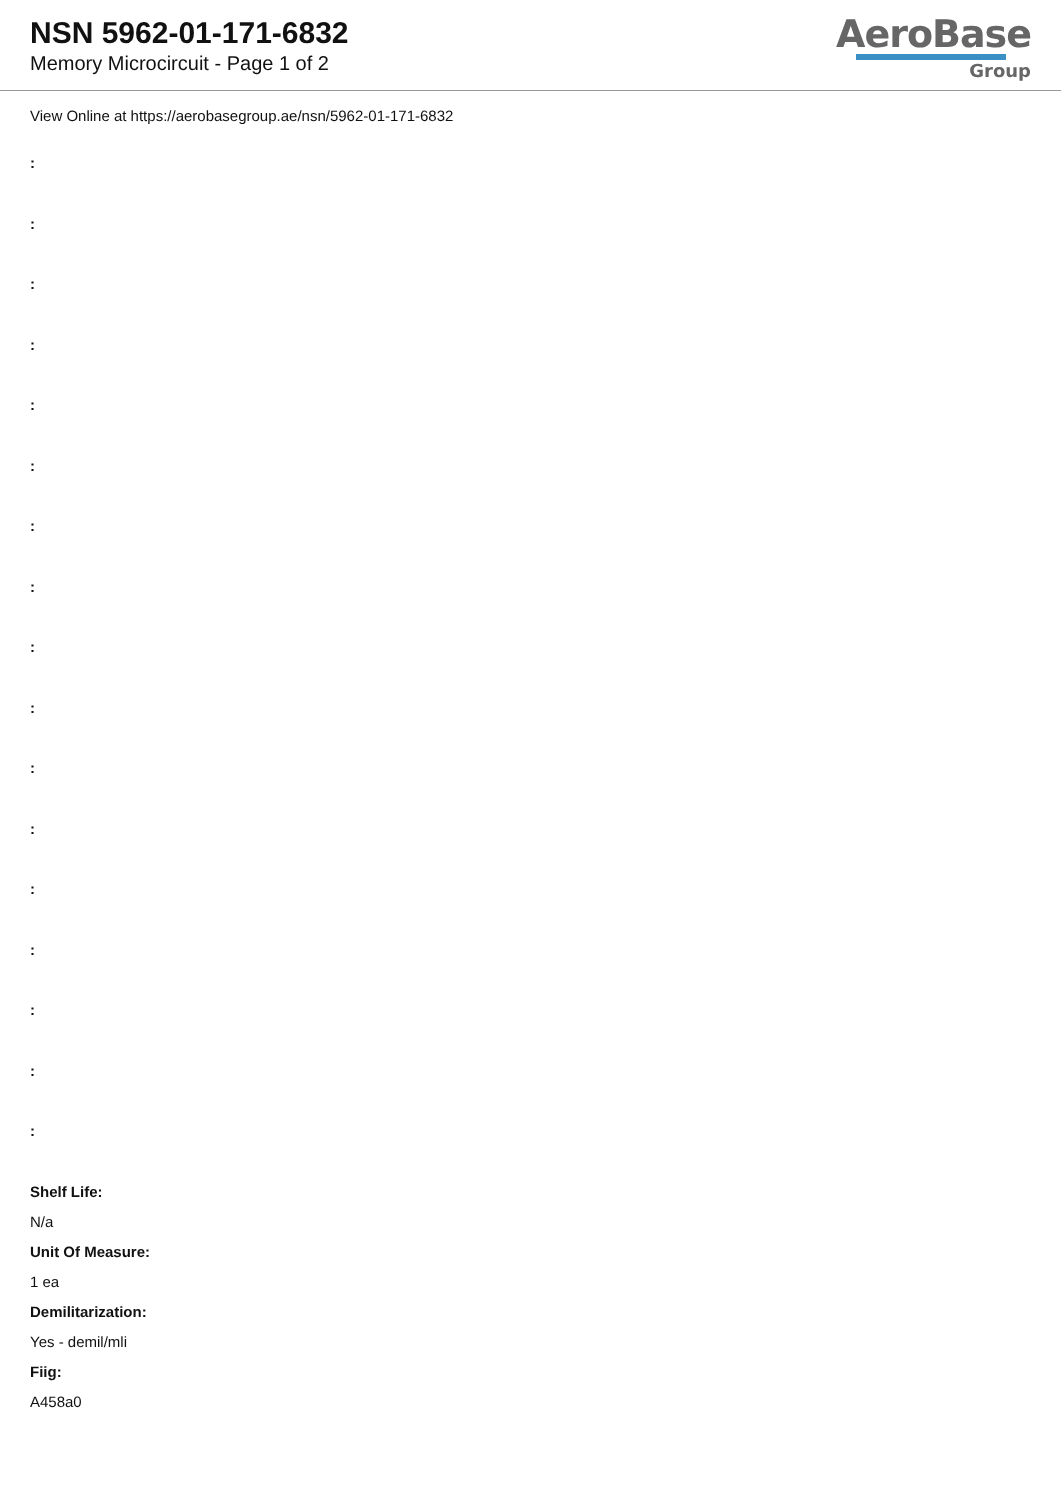NSN 5962-01-171-6832
Memory Microcircuit - Page 1 of 2
AeroBase
Group
View Online at https://aerobasegroup.ae/nsn/5962-01-171-6832
:
:
:
:
:
:
:
:
:
:
:
:
:
:
:
:
:
Shelf Life:
N/a
Unit Of Measure:
1 ea
Demilitarization:
Yes - demil/mli
Fiig:
A458a0